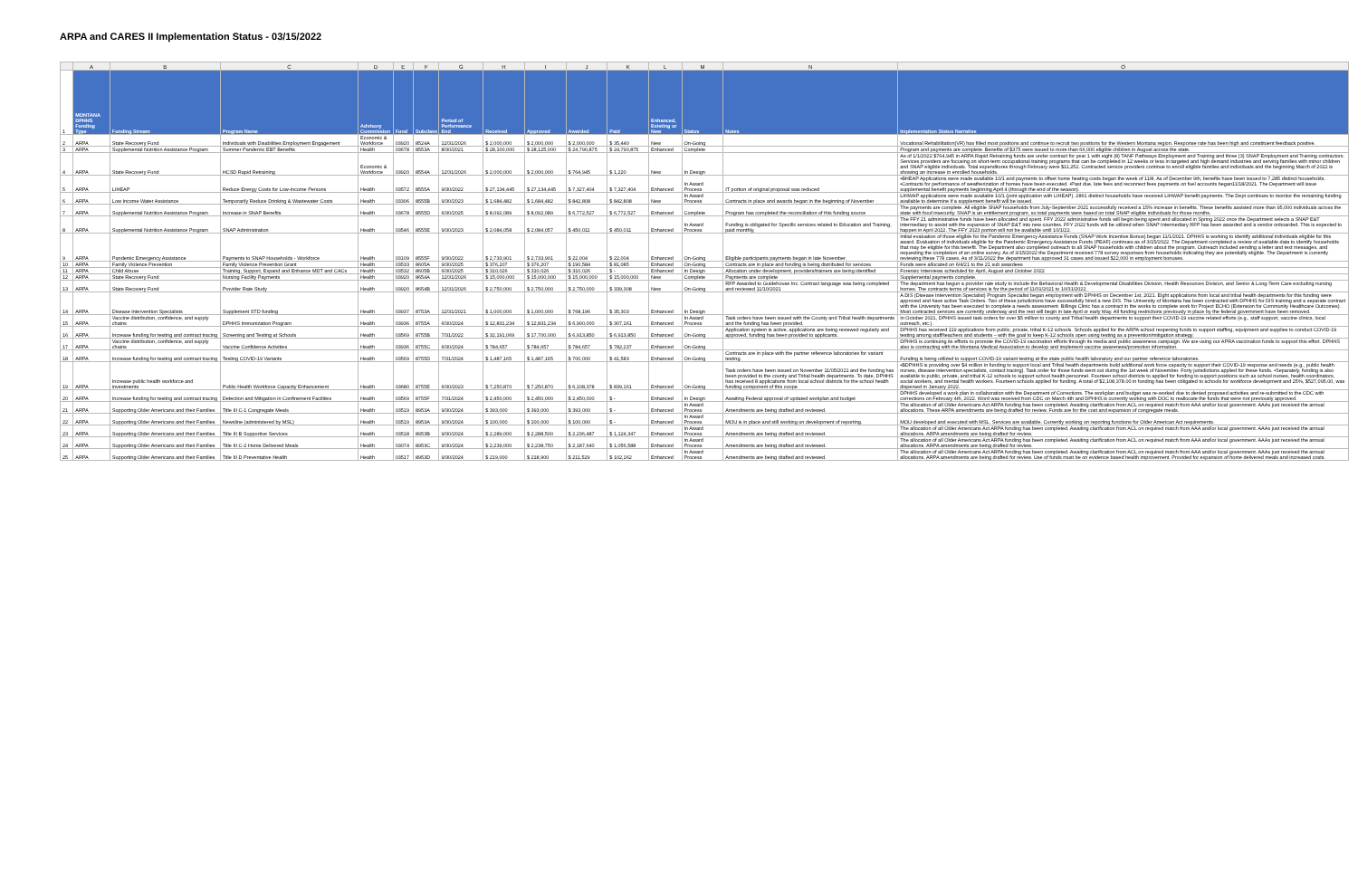ARPA and CARES II Implementation Status - 03/15/2022
| | A | B | C | D | E | F | G | H | I | J | K | L | M | N | O |
| 1 | MONTANA DPHHS Funding Type | Funding Stream | Program Name | Advisory Commission | Fund | Subclass | Period of Performance End | Received | Approved | Awarded | Paid | Enhanced, Existing or New | Status | Notes | Implementation Status Narrative |
| 2 | ARPA | State Recovery Fund | Individuals with Disabilities Employment Engagement | Economic & Workforce | 03920 | 8524A | 12/31/2026 | $ 2,000,000 | $ 2,000,000 | $ 2,000,000 | $ 35,440 | New | On-Going | | Vocational Rehabilitation(VR) has filled most positions and continue to recruit two positions for the Western Montana region. Response rate has been high and constituent feedback positive. |
| 3 | ARPA | Supplemental Nutrition Assistance Program | Summer Pandemic EBT Benefits | Health | 03678 | 8553A | 8/30/2021 | $ 28,100,000 | $ 28,125,000 | $ 24,790,875 | $ 24,790,875 | Enhanced | Complete | | Program and payments are complete. Benefits of $375 were issued to more than 66,000 eligible children in August across the state. |
| 4 | ARPA | State Recovery Fund | HCSD Rapid Retraining | Economic & Workforce | 03920 | 8554A | 12/31/2026 | $ 2,000,000 | $ 2,000,000 | $ 764,945 | $ 1,220 | New | In Design | | As of 1/1/2022 $764,945 in ARPA Rapid Retraining funds are under contract for year 1 with eight (8) TANF Pathways Employment and Training and three (3) SNAP Employment and Training contractors. Services providers are focusing on short-term occupational training programs that can be completed in 12 weeks or less in targeted and high demand industries and serving families with minor children and SNAP eligible individuals. Total expenditures through February were $11,252. Contracted service providers continue to enroll eligible families and individuals and the beginning March of 2022 is showing an increase in enrolled households. |
| 5 | ARPA | LIHEAP | Reduce Energy Costs for Low-Income Persons | Health | 03572 | 8555A | 9/30/2022 | $ 27,134,445 | $ 27,134,445 | $ 7,327,404 | $ 7,327,404 | Enhanced | In Award Process | IT portion of original proposal was reduced | •BHEAP Applications were made available 10/1 and payments to offset home heating costs began the week of 11/8. As of December 9th, benefits have been issued to 7,285 distinct households. •Contracts for performance of weatherization of homes have been executed. •Past due, late fees and reconnect fees payments on fuel accounts began11/18/2021. The Department will issue supplemental benefit payments beginning April 4 (through the end of the season). |
| 6 | ARPA | Low Income Water Assistance | Temporarily Reduce Drinking & Wastewater Costs | Health | 03306 | 8555B | 9/30/2023 | $ 1,684,482 | $ 1,684,482 | $ 842,808 | $ 842,808 | New | In Award Process | Contracts in place and awards began in the beginning of November | LIHWAP applications were made available 10/1 (joint application with LIHEAP). 2861 distinct households have received LIHWAP benefit payments. The Dept continues to monitor the remaining funding available to determine if a supplement benefit will be issued. |
| 7 | ARPA | Supplemental Nutrition Assistance Program | Increase in SNAP Benefits | Health | 03678 | 8555D | 6/30/2025 | $ 8,092,089 | $ 8,092,089 | $ 6,772,527 | $ 6,772,527 | Enhanced | Complete | Program has completed the reconciliation of this funding source | The payments are complete. All eligible SNAP households from July-September 2021 successfully received a 15% increase in benefits. These benefits assisted more than 95,000 individuals across the state with food insecurity. SNAP is an entitlement program, so total payments were based on total SNAP eligible individuals for those months. |
| 8 | ARPA | Supplemental Nutrition Assistance Program | SNAP Administration | Health | 03546 | 8555E | 9/30/2023 | $ 2,084,058 | $ 2,084,057 | $ 450,011 | $ 450,011 | Enhanced | In Award Process | Funding is obligated for Specific services related to Education and Training, paid monthly, | The FFY 21 administrative funds have been allocated and spent. FFY 2022 administrative funds will begin being spent and allocated in Spring 2022 once the Department selects a SNAP E&T intermediary to assist with the expansion of SNAP E&T into new counties. FFY 2022 funds will be utilized when SNAP Intermediary RFP has been awarded and a vendor onboarded. This is expected to happen in April 2022. The FFY 2023 portion will not be available until 10/1/22. |
| 9 | ARPA | Pandemic Emergency Assistance | Payments to SNAP Households - Workforce | Health | 03109 | 8555F | 9/30/2022 | $ 2,733,901 | $ 2,733,901 | $ 22,004 | $ 22,004 | Enhanced | On-Going | Eligible participants payments began in late November. | Initial evaluation of those eligible for the Pandemic Emergency Assistance Funds (SNAP Work Incentive Bonus) began 11/1/2021. DPHHS is working to identify additional individuals eligible for this award. Evaluation of individuals eligible for the Pandemic Emergency Assistance Funds (PEAF) continues as of 3/15/2022. The Department completed a review of available data to identify households that may be eligible for this benefit. The Department also completed outreach to all SNAP households with children about the program. Outreach included sending a letter and text messages, and requesting the completion of an online survey. As of 3/15/2022 the Department received 778 survey responses from households indicating they are potentially eligible. The Department is currently reviewing these 778 cases. As of 3/11/2022 the department has approved 31 cases and issued $22,000 in employment bonuses. |
| 10 | ARPA | Family Violence Prevention | Family Violence Prevention Grant | Health | 03533 | 8605A | 9/30/2025 | $ 376,207 | $ 376,207 | $ 190,584 | $ 81,085 | Enhanced | On-Going | Contracts are in place and funding is being distributed for services | Funds were allocated on 6/4/21 to the 21 sub awardees |
| 11 | ARPA | Child Abuse | Training, Support, Expand and Enhance MDT and CACs | Health | 03532 | 8605B | 6/30/2025 | $ 310,026 | $ 310,026 | $ 310,026 | $ - | Enhanced | In Design | Allocation under development, providers/trainers are being identified | Forensic Interviews scheduled for April, August and October 2022 |
| 12 | ARPA | State Recovery Fund | Nursing Facility Payments | Health | 03920 | 8654A | 12/31/2026 | $ 15,000,000 | $ 15,000,000 | $ 15,000,000 | $ 15,000,000 | New | Complete | Payments are complete | Supplemental payments complete. |
| 13 | ARPA | State Recovery Fund | Provider Rate Study | Health | 03920 | 8654B | 12/31/2026 | $ 2,750,000 | $ 2,750,000 | $ 2,750,000 | $ 339,308 | New | On-Going | RFP Awarded to Guidehouse Inc. Contract language was being completed and reviewed 11/10/2021 | The department has begun a provider rate study to include the Behavioral Health & Developmental Disabilities Division, Health Resources Division, and Senior & Long-Term Care excluding nursing homes. The contracts terms of services is for the period of 11/01/2021 to 10/31/2022. |
| 14 | ARPA | Disease Intervention Specialists | Supplement STD funding | Health | 03937 | 8753A | 12/31/2021 | $ 1,000,000 | $ 1,000,000 | $ 768,196 | $ 35,303 | Enhanced | In Design | | A DIS (Disease Intervention Specialist) Program Specialist began employment with DPHHS on December 1st, 2021. Eight applications from local and tribal health departments for this funding were approved and have active Task Orders. Two of these jurisdictions have successfully hired a new DIS. The University of Montana has been contracted with DPHHS for DIS training and a separate contract with the University has been executed to complete a needs assessment. Billings Clinic has a contract in the works to complete work for Project ECHO (Extension for Community Healthcare Outcomes). Most contracted services are currently underway and the rest will begin in late April or early May. All funding restrictions previously in place by the federal government have been removed. |
| 15 | ARPA | Vaccine distribution, confidence, and supply chains | DPHHS Immunization Program | Health | 03936 | 8755A | 6/30/2024 | $ 12,831,234 | $ 12,831,234 | $ 6,900,000 | $ 307,161 | Enhanced | In Award Process | Task orders have been issued with the County and Tribal health departments and the funding has been provided. | In October 2021, DPHHS issued task orders for over $5 million to county and Tribal health departments to support their COVID-19 vaccine related efforts (e.g., staff support, vaccine clinics, local outreach, etc.). |
| 16 | ARPA | Increase funding for testing and contract tracing | Screening and Testing at Schools | Health | 03569 | 8755B | 7/31/2022 | $ 32,191,069 | $ 17,700,000 | $ 6,913,850 | $ 6,913,850 | Enhanced | On-Going | Application system is active, applications are being reviewed regularly and approved, funding has been provided to applicants. | DPHHS has received 119 applications from public, private, tribal K-12 schools. Schools applied for the ARPA school reopening funds to support staffing, equipment and supplies to conduct COVID-19 testing among staff/teachers and students – with the goal to keep K-12 schools open using testing as a prevention/mitigation strategy. |
| 17 | ARPA | Vaccine distribution, confidence, and supply chains | Vaccine Confidence Activities | Health | 03936 | 8755C | 6/30/2024 | $ 784,657 | $ 784,657 | $ 784,657 | $ 782,237 | Enhanced | On-Going | | DPHHS is continuing its efforts to promote the COVID-19 vaccination efforts through its media and public awareness campaign. We are using our APRA vaccination funds to support this effort. DPHHS also is contracting with the Montana Medical Association to develop and implement vaccine awareness/promotion information. |
| 18 | ARPA | Increase funding for testing and contract tracing | Testing COVID-19 Variants | Health | 03569 | 8755D | 7/31/2024 | $ 1,487,165 | $ 1,487,165 | $ 700,000 | $ 41,583 | Enhanced | On-Going | Contracts are in place with the partner reference laboratories for variant testing. | Funding is being utilized to support COVID-19 variant testing at the state public health laboratory and our partner reference laboratories. |
| 19 | ARPA | Increase public health workforce and investments | Public Health Workforce Capacity Enhancement | Health | 03680 | 8755E | 6/30/2023 | $ 7,250,870 | $ 7,250,870 | $ 6,108,378 | $ 839,161 | Enhanced | On-Going | Task orders have been issued on November 11/05/2021 and the funding has been provided to the county and Tribal health departments. To date, DPHHS has received 8 applications from local school districts for the school health funding component of this coope | •BDPHHS is providing over $4 million in funding to support local and Tribal health departments build additional work force capacity to support their COVID-19 response and needs (e.g., public health nurses, disease intervention specialists, contact tracing). Task order for those funds went out during the 1st week of November. Forty jurisdictions applied for these funds. •Separately, funding is also available to public, private, and tribal K-12 schools to support school health personnel. Fourteen school districts to applied for funding to support positions such as school nurses, health coordinators, social workers, and mental health workers. Fourteen schools applied for funding. A total of $2,108,378.00 in funding has been obligated to schools for workforce development and 25%, $527,095.00, was dispersed in January 2022. |
| 20 | ARPA | Increase funding for testing and contract tracing | Detection and Mitigation in Confinement Facilities | Health | 03569 | 8755F | 7/31/2024 | $ 2,450,000 | $ 2,450,000 | $ 2,450,000 | $ - | Enhanced | In Design | Awaiting Federal approval of updated workplan and budget | DPHHS developed a work plan in collaboration with the Department of Corrections. The workplan and budget was re-worked due to denied proposed activities and re-submitted to the CDC with corrections on February 4th, 2022. Word was received from CDC on March 4th and DPHHS is currently working with DOC to reallocate the funds that were not previously approved. |
| 21 | ARPA | Supporting Older Americans and their Families | Title III C-1 Congregate Meals | Health | 03519 | 8953A | 9/30/2024 | $ 393,000 | $ 393,000 | $ 393,000 | $ - | Enhanced | In Award Process | Amendments are being drafted and reviewed. | The allocation of all Older Americans Act ARPA funding has been completed. Awaiting clarification from ACL on required match from AAA and/or local government. AAAs just received the annual allocations. These ARPA amendments are being drafted for review. Funds are for the cost and expansion of congregate meals. |
| 22 | ARPA | Supporting Older Americans and their Families | Newsline (administered by MSL) | Health | 03519 | 8953A | 9/30/2024 | $ 100,000 | $ 100,000 | $ 100,000 | $ - | Enhanced | In Award Process | MOU is in place and still working on development of reporting. | MOU developed and executed with MSL. Services are available. Currently working on reporting functions for Older American Act requirements. |
| 23 | ARPA | Supporting Older Americans and their Families | Title III B Supportive Services | Health | 03518 | 8953B | 9/30/2024 | $ 2,289,000 | $ 2,288,500 | $ 2,236,487 | $ 1,124,347 | Enhanced | In Award Process | Amendments are being drafted and reviewed. | The allocation of all Older Americans Act ARPA funding has been completed. Awaiting clarification from ACL on required match from AAA and/or local government. AAAs just received the annual allocations. ARPA amendments are being drafted for review. |
| 24 | ARPA | Supporting Older Americans and their Families | Title III C-2 Home Delivered Meals | Health | 03074 | 8953C | 9/30/2024 | $ 2,239,000 | $ 2,238,750 | $ 2,187,640 | $ 1,056,588 | Enhanced | In Award Process | Amendments are being drafted and reviewed. | The allocation of all Older Americans Act ARPA funding has been completed. Awaiting clarification from ACL on required match from AAA and/or local government. AAAs just received the annual allocations. ARPA amendments are being drafted for review. |
| 25 | ARPA | Supporting Older Americans and their Families | Title III D Preventative Health | Health | 03517 | 8953D | 9/30/2024 | $ 219,000 | $ 218,900 | $ 211,529 | $ 102,162 | Enhanced | In Award Process | Amendments are being drafted and reviewed. | The allocation of all Older Americans Act ARPA funding has been completed. Awaiting clarification from ACL on required match from AAA and/or local government. AAAs just received the annual allocations. ARPA amendments are being drafted for review. Use of funds must be on evidence based health improvement. Provided for expansion of home delivered meals and increased costs. |